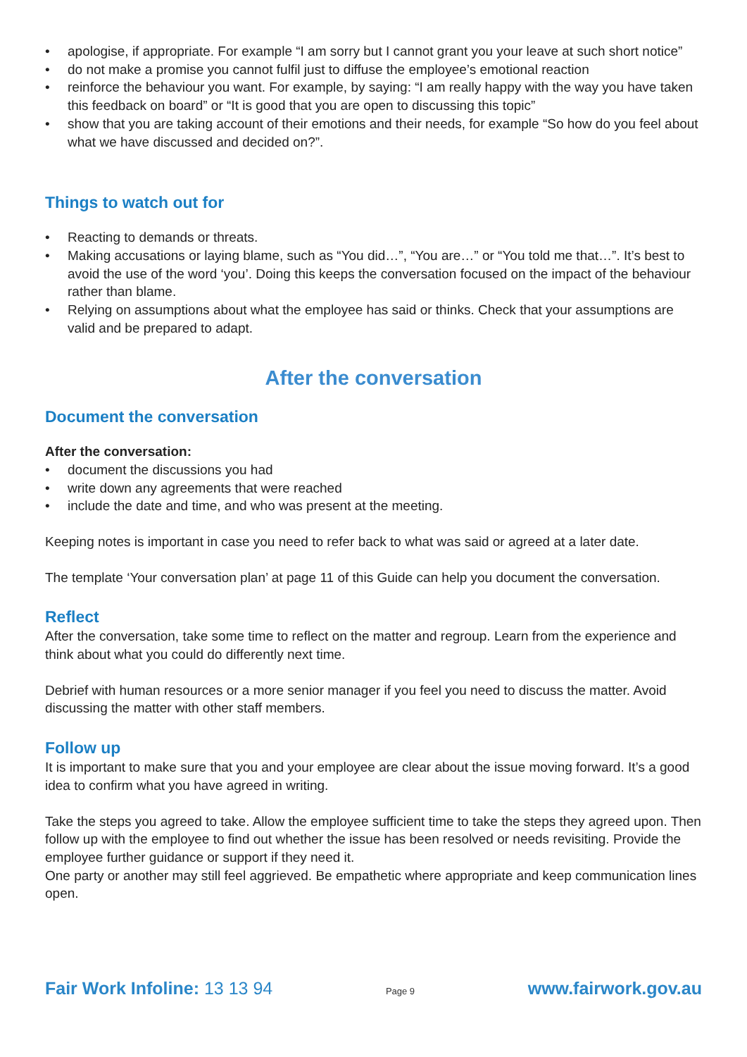• apologise, if appropriate. For example “I am sorry but I cannot grant you your leave at such short notice”
• do not make a promise you cannot fulfil just to diffuse the employee’s emotional reaction
• reinforce the behaviour you want. For example, by saying: “I am really happy with the way you have taken this feedback on board” or “It is good that you are open to discussing this topic”
• show that you are taking account of their emotions and their needs, for example “So how do you feel about what we have discussed and decided on?”.
Things to watch out for
• Reacting to demands or threats.
• Making accusations or laying blame, such as “You did…”, “You are…” or “You told me that…”. It’s best to avoid the use of the word ‘you’. Doing this keeps the conversation focused on the impact of the behaviour rather than blame.
• Relying on assumptions about what the employee has said or thinks. Check that your assumptions are valid and be prepared to adapt.
After the conversation
Document the conversation
After the conversation:
• document the discussions you had
• write down any agreements that were reached
• include the date and time, and who was present at the meeting.
Keeping notes is important in case you need to refer back to what was said or agreed at a later date.
The template ‘Your conversation plan’ at page 11 of this Guide can help you document the conversation.
Reflect
After the conversation, take some time to reflect on the matter and regroup. Learn from the experience and think about what you could do differently next time.
Debrief with human resources or a more senior manager if you feel you need to discuss the matter. Avoid discussing the matter with other staff members.
Follow up
It is important to make sure that you and your employee are clear about the issue moving forward. It’s a good idea to confirm what you have agreed in writing.
Take the steps you agreed to take. Allow the employee sufficient time to take the steps they agreed upon. Then follow up with the employee to find out whether the issue has been resolved or needs revisiting. Provide the employee further guidance or support if they need it.
One party or another may still feel aggrieved. Be empathetic where appropriate and keep communication lines open.
Fair Work Infoline: 13 13 94 Page 9 www.fairwork.gov.au